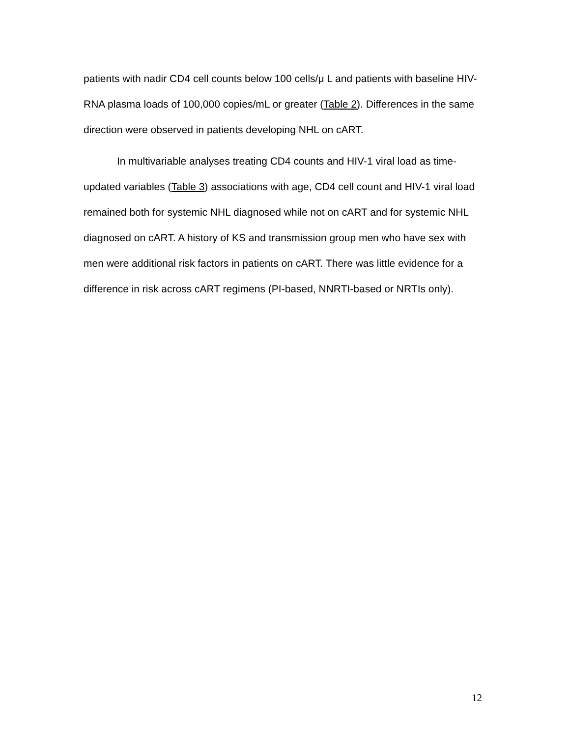patients with nadir CD4 cell counts below 100 cells/μ L and patients with baseline HIV-RNA plasma loads of 100,000 copies/mL or greater (Table 2). Differences in the same direction were observed in patients developing NHL on cART.
In multivariable analyses treating CD4 counts and HIV-1 viral load as time-updated variables (Table 3) associations with age, CD4 cell count and HIV-1 viral load remained both for systemic NHL diagnosed while not on cART and for systemic NHL diagnosed on cART. A history of KS and transmission group men who have sex with men were additional risk factors in patients on cART. There was little evidence for a difference in risk across cART regimens (PI-based, NNRTI-based or NRTIs only).
12